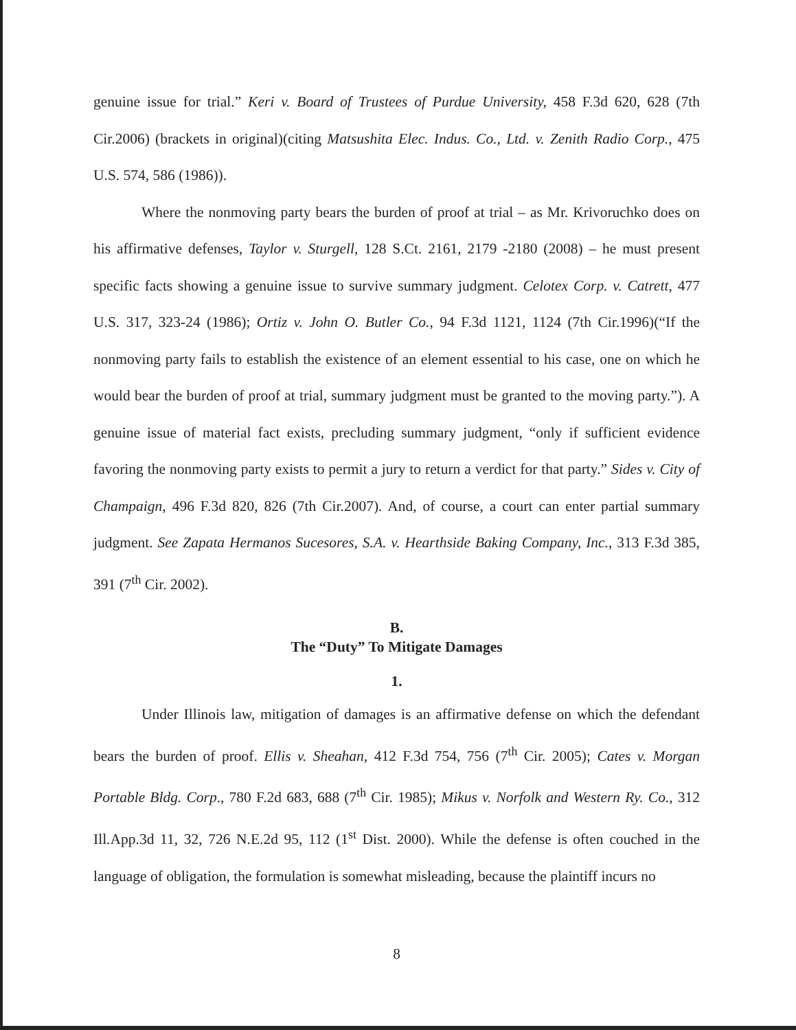genuine issue for trial.” Keri v. Board of Trustees of Purdue University, 458 F.3d 620, 628 (7th Cir.2006) (brackets in original)(citing Matsushita Elec. Indus. Co., Ltd. v. Zenith Radio Corp., 475 U.S. 574, 586 (1986)).
Where the nonmoving party bears the burden of proof at trial – as Mr. Krivoruchko does on his affirmative defenses, Taylor v. Sturgell, 128 S.Ct. 2161, 2179 -2180 (2008) – he must present specific facts showing a genuine issue to survive summary judgment. Celotex Corp. v. Catrett, 477 U.S. 317, 323-24 (1986); Ortiz v. John O. Butler Co., 94 F.3d 1121, 1124 (7th Cir.1996)(“If the nonmoving party fails to establish the existence of an element essential to his case, one on which he would bear the burden of proof at trial, summary judgment must be granted to the moving party.”). A genuine issue of material fact exists, precluding summary judgment, “only if sufficient evidence favoring the nonmoving party exists to permit a jury to return a verdict for that party.” Sides v. City of Champaign, 496 F.3d 820, 826 (7th Cir.2007). And, of course, a court can enter partial summary judgment. See Zapata Hermanos Sucesores, S.A. v. Hearthside Baking Company, Inc., 313 F.3d 385, 391 (7<sup>th</sup> Cir. 2002).
B.
The “Duty” To Mitigate Damages
1.
Under Illinois law, mitigation of damages is an affirmative defense on which the defendant bears the burden of proof. Ellis v. Sheahan, 412 F.3d 754, 756 (7<sup>th</sup> Cir. 2005); Cates v. Morgan Portable Bldg. Corp., 780 F.2d 683, 688 (7<sup>th</sup> Cir. 1985); Mikus v. Norfolk and Western Ry. Co., 312 Ill.App.3d 11, 32, 726 N.E.2d 95, 112 (1<sup>st</sup> Dist. 2000). While the defense is often couched in the language of obligation, the formulation is somewhat misleading, because the plaintiff incurs no
8